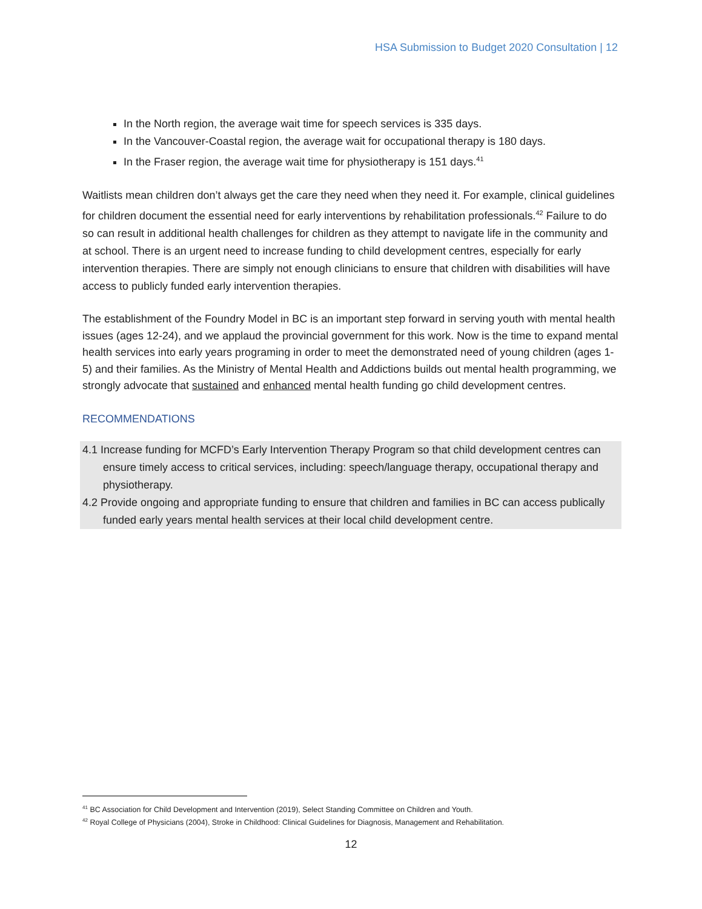HSA Submission to Budget 2020 Consultation | 12
In the North region, the average wait time for speech services is 335 days.
In the Vancouver-Coastal region, the average wait for occupational therapy is 180 days.
In the Fraser region, the average wait time for physiotherapy is 151 days.<sup>41</sup>
Waitlists mean children don’t always get the care they need when they need it. For example, clinical guidelines for children document the essential need for early interventions by rehabilitation professionals.<sup>42</sup> Failure to do so can result in additional health challenges for children as they attempt to navigate life in the community and at school. There is an urgent need to increase funding to child development centres, especially for early intervention therapies. There are simply not enough clinicians to ensure that children with disabilities will have access to publicly funded early intervention therapies.
The establishment of the Foundry Model in BC is an important step forward in serving youth with mental health issues (ages 12-24), and we applaud the provincial government for this work. Now is the time to expand mental health services into early years programing in order to meet the demonstrated need of young children (ages 1-5) and their families. As the Ministry of Mental Health and Addictions builds out mental health programming, we strongly advocate that sustained and enhanced mental health funding go child development centres.
RECOMMENDATIONS
4.1 Increase funding for MCFD’s Early Intervention Therapy Program so that child development centres can ensure timely access to critical services, including: speech/language therapy, occupational therapy and physiotherapy.
4.2 Provide ongoing and appropriate funding to ensure that children and families in BC can access publically funded early years mental health services at their local child development centre.
<sup>41</sup> BC Association for Child Development and Intervention (2019), Select Standing Committee on Children and Youth.
<sup>42</sup> Royal College of Physicians (2004), Stroke in Childhood: Clinical Guidelines for Diagnosis, Management and Rehabilitation.
12